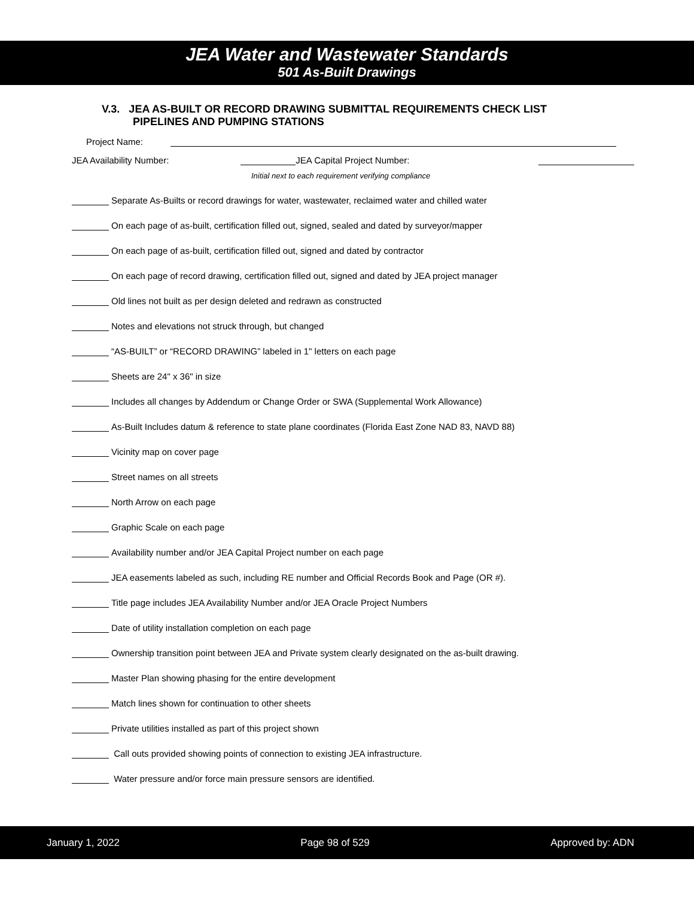JEA Water and Wastewater Standards
501 As-Built Drawings
V.3. JEA AS-BUILT OR RECORD DRAWING SUBMITTAL REQUIREMENTS CHECK LIST
PIPELINES AND PUMPING STATIONS
Project Name:
JEA Availability Number: JEA Capital Project Number:
Initial next to each requirement verifying compliance
Separate As-Builts or record drawings for water, wastewater, reclaimed water and chilled water
On each page of as-built, certification filled out, signed, sealed and dated by surveyor/mapper
On each page of as-built, certification filled out, signed and dated by contractor
On each page of record drawing, certification filled out, signed and dated by JEA project manager
Old lines not built as per design deleted and redrawn as constructed
Notes and elevations not struck through, but changed
“AS-BUILT” or “RECORD DRAWING” labeled in 1" letters on each page
Sheets are 24" x 36" in size
Includes all changes by Addendum or Change Order or SWA (Supplemental Work Allowance)
As-Built Includes datum & reference to state plane coordinates (Florida East Zone NAD 83, NAVD 88)
Vicinity map on cover page
Street names on all streets
North Arrow on each page
Graphic Scale on each page
Availability number and/or JEA Capital Project number on each page
JEA easements labeled as such, including RE number and Official Records Book and Page (OR #).
Title page includes JEA Availability Number and/or JEA Oracle Project Numbers
Date of utility installation completion on each page
Ownership transition point between JEA and Private system clearly designated on the as-built drawing.
Master Plan showing phasing for the entire development
Match lines shown for continuation to other sheets
Private utilities installed as part of this project shown
Call outs provided showing points of connection to existing JEA infrastructure.
Water pressure and/or force main pressure sensors are identified.
January 1, 2022 Page 98 of 529 Approved by: ADN